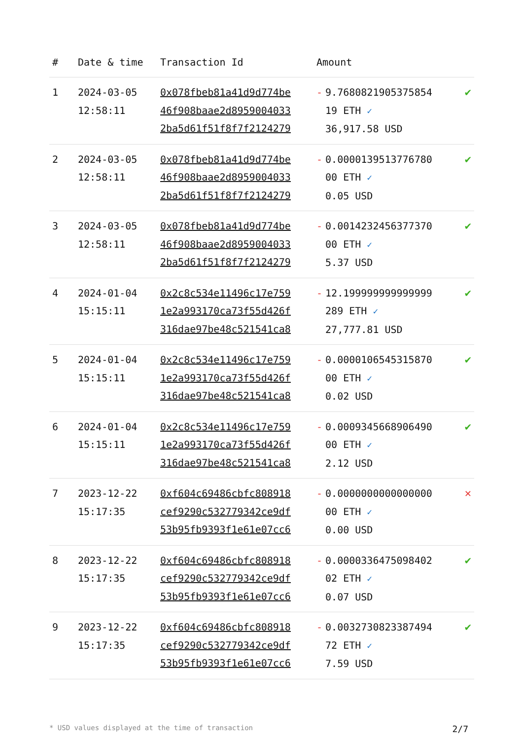| # | Date & time | Transaction Id | Amount | |
| --- | --- | --- | --- | --- |
| 1 | 2024-03-05 12:58:11 | 0x078fbeb81a41d9d774be 46f908baae2d8959004033 2ba5d61f51f8f7f2124279 | - 9.7680821905375854 19 ETH ✓ 36,917.58 USD | ✔ |
| 2 | 2024-03-05 12:58:11 | 0x078fbeb81a41d9d774be 46f908baae2d8959004033 2ba5d61f51f8f7f2124279 | - 0.0000139513776780 00 ETH ✓ 0.05 USD | ✔ |
| 3 | 2024-03-05 12:58:11 | 0x078fbeb81a41d9d774be 46f908baae2d8959004033 2ba5d61f51f8f7f2124279 | - 0.0014232456377370 00 ETH ✓ 5.37 USD | ✔ |
| 4 | 2024-01-04 15:15:11 | 0x2c8c534e11496c17e759 1e2a993170ca73f55d426f 316dae97be48c521541ca8 | - 12.199999999999999 289 ETH ✓ 27,777.81 USD | ✔ |
| 5 | 2024-01-04 15:15:11 | 0x2c8c534e11496c17e759 1e2a993170ca73f55d426f 316dae97be48c521541ca8 | - 0.0000106545315870 00 ETH ✓ 0.02 USD | ✔ |
| 6 | 2024-01-04 15:15:11 | 0x2c8c534e11496c17e759 1e2a993170ca73f55d426f 316dae97be48c521541ca8 | - 0.0009345668906490 00 ETH ✓ 2.12 USD | ✔ |
| 7 | 2023-12-22 15:17:35 | 0xf604c69486cbfc808918 cef9290c532779342ce9df 53b95fb9393f1e61e07cc6 | - 0.0000000000000000 00 ETH ✓ 0.00 USD | ✕ |
| 8 | 2023-12-22 15:17:35 | 0xf604c69486cbfc808918 cef9290c532779342ce9df 53b95fb9393f1e61e07cc6 | - 0.0000336475098402 02 ETH ✓ 0.07 USD | ✔ |
| 9 | 2023-12-22 15:17:35 | 0xf604c69486cbfc808918 cef9290c532779342ce9df 53b95fb9393f1e61e07cc6 | - 0.0032730823387494 72 ETH ✓ 7.59 USD | ✔ |
* USD values displayed at the time of transaction 2/7